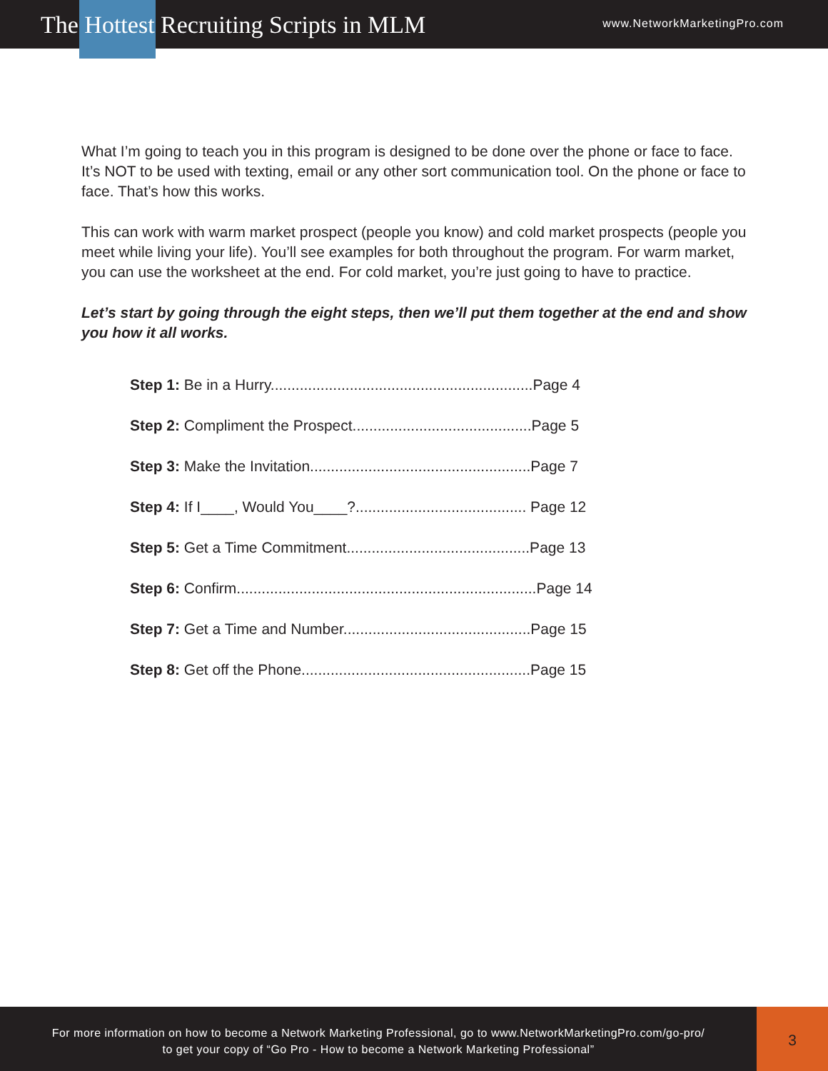The Hottest Recruiting Scripts in MLM
www.NetworkMarketingPro.com
What I’m going to teach you in this program is designed to be done over the phone or face to face. It’s NOT to be used with texting, email or any other sort communication tool. On the phone or face to face. That’s how this works.
This can work with warm market prospect (people you know) and cold market prospects (people you meet while living your life). You’ll see examples for both throughout the program. For warm market, you can use the worksheet at the end. For cold market, you’re just going to have to practice.
Let’s start by going through the eight steps, then we’ll put them together at the end and show you how it all works.
Step 1: Be in a Hurry...............................................................Page 4
Step 2: Compliment the Prospect...........................................Page 5
Step 3: Make the Invitation.....................................................Page 7
Step 4: If I____, Would You____?......................................... Page 12
Step 5: Get a Time Commitment............................................Page 13
Step 6: Confirm........................................................................Page 14
Step 7: Get a Time and Number.............................................Page 15
Step 8: Get off the Phone.......................................................Page 15
For more information on how to become a Network Marketing Professional, go to www.NetworkMarketingPro.com/go-pro/
to get your copy of “Go Pro - How to become a Network Marketing Professional”
3